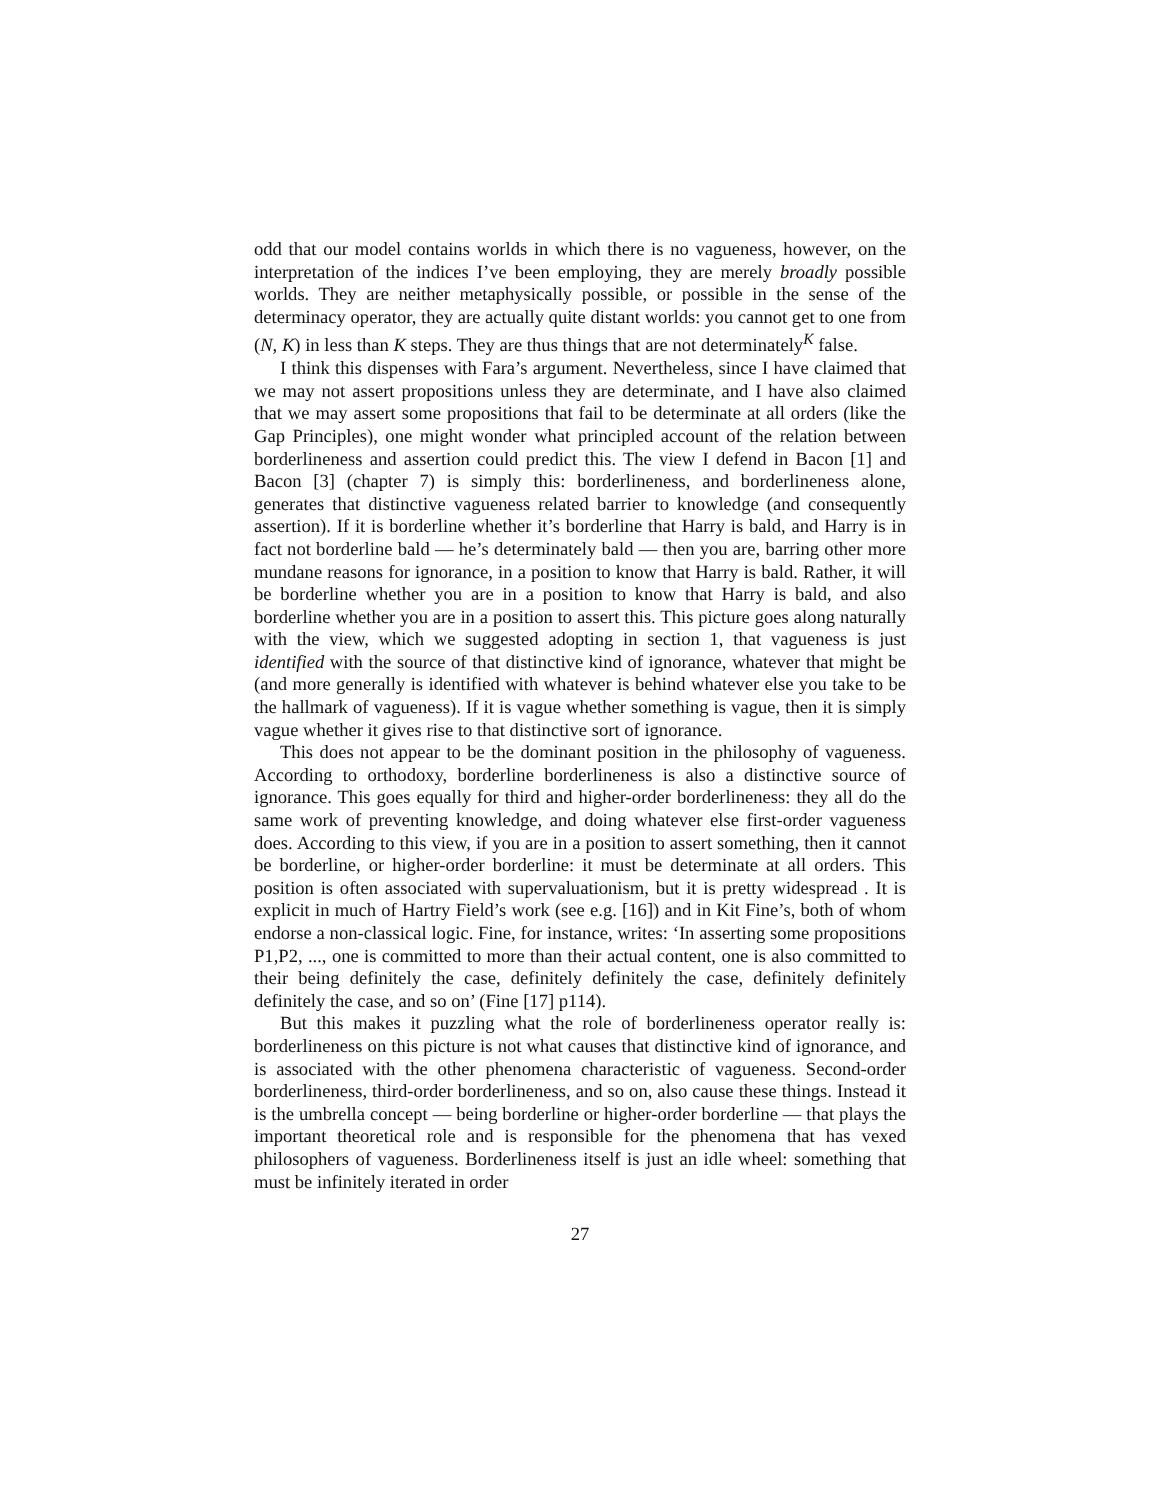odd that our model contains worlds in which there is no vagueness, however, on the interpretation of the indices I’ve been employing, they are merely broadly possible worlds. They are neither metaphysically possible, or possible in the sense of the determinacy operator, they are actually quite distant worlds: you cannot get to one from (N, K) in less than K steps. They are thus things that are not determinately<sup>K</sup> false.
I think this dispenses with Fara’s argument. Nevertheless, since I have claimed that we may not assert propositions unless they are determinate, and I have also claimed that we may assert some propositions that fail to be determinate at all orders (like the Gap Principles), one might wonder what principled account of the relation between borderlineness and assertion could predict this. The view I defend in Bacon [1] and Bacon [3] (chapter 7) is simply this: borderlineness, and borderlineness alone, generates that distinctive vagueness related barrier to knowledge (and consequently assertion). If it is borderline whether it’s borderline that Harry is bald, and Harry is in fact not borderline bald — he’s determinately bald — then you are, barring other more mundane reasons for ignorance, in a position to know that Harry is bald. Rather, it will be borderline whether you are in a position to know that Harry is bald, and also borderline whether you are in a position to assert this. This picture goes along naturally with the view, which we suggested adopting in section 1, that vagueness is just identified with the source of that distinctive kind of ignorance, whatever that might be (and more generally is identified with whatever is behind whatever else you take to be the hallmark of vagueness). If it is vague whether something is vague, then it is simply vague whether it gives rise to that distinctive sort of ignorance.
This does not appear to be the dominant position in the philosophy of vagueness. According to orthodoxy, borderline borderlineness is also a distinctive source of ignorance. This goes equally for third and higher-order borderlineness: they all do the same work of preventing knowledge, and doing whatever else first-order vagueness does. According to this view, if you are in a position to assert something, then it cannot be borderline, or higher-order borderline: it must be determinate at all orders. This position is often associated with supervaluationism, but it is pretty widespread . It is explicit in much of Hartry Field’s work (see e.g. [16]) and in Kit Fine’s, both of whom endorse a non-classical logic. Fine, for instance, writes: ‘In asserting some propositions P1,P2, ..., one is committed to more than their actual content, one is also committed to their being definitely the case, definitely definitely the case, definitely definitely definitely the case, and so on’ (Fine [17] p114).
But this makes it puzzling what the role of borderlineness operator really is: borderlineness on this picture is not what causes that distinctive kind of ignorance, and is associated with the other phenomena characteristic of vagueness. Second-order borderlineness, third-order borderlineness, and so on, also cause these things. Instead it is the umbrella concept — being borderline or higher-order borderline — that plays the important theoretical role and is responsible for the phenomena that has vexed philosophers of vagueness. Borderlineness itself is just an idle wheel: something that must be infinitely iterated in order
27